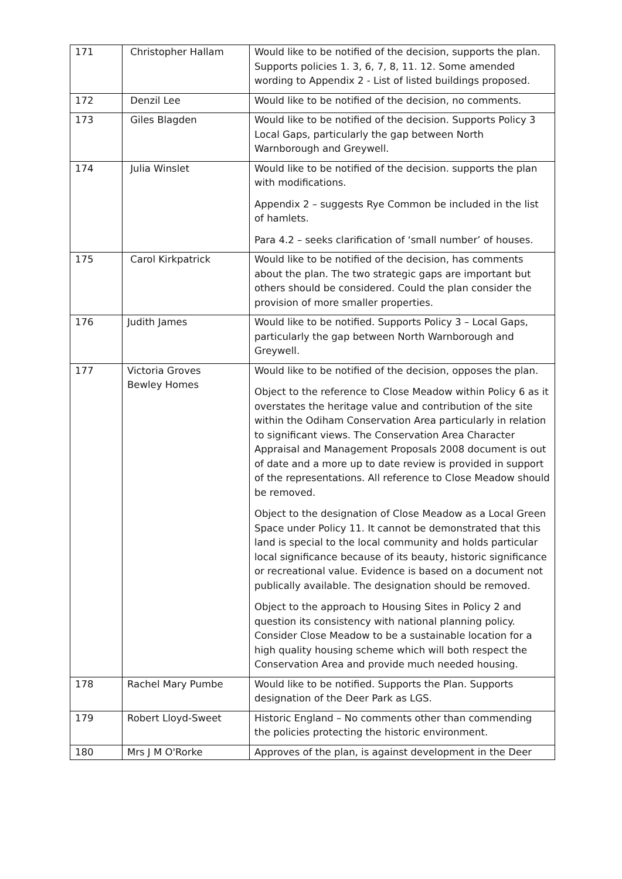| 171 | Christopher Hallam | Would like to be notified of the decision, supports the plan. Supports policies 1. 3, 6, 7, 8, 11. 12. Some amended wording to Appendix 2 - List of listed buildings proposed. |
| 172 | Denzil Lee | Would like to be notified of the decision, no comments. |
| 173 | Giles Blagden | Would like to be notified of the decision. Supports Policy 3 Local Gaps, particularly the gap between North Warnborough and Greywell. |
| 174 | Julia Winslet | Would like to be notified of the decision. supports the plan with modifications. Appendix 2 – suggests Rye Common be included in the list of hamlets. Para 4.2 – seeks clarification of ‘small number’ of houses. |
| 175 | Carol Kirkpatrick | Would like to be notified of the decision, has comments about the plan. The two strategic gaps are important but others should be considered. Could the plan consider the provision of more smaller properties. |
| 176 | Judith James | Would like to be notified. Supports Policy 3 – Local Gaps, particularly the gap between North Warnborough and Greywell. |
| 177 | Victoria Groves Bewley Homes | Would like to be notified of the decision, opposes the plan. Object to the reference to Close Meadow within Policy 6 as it overstates the heritage value and contribution of the site within the Odiham Conservation Area particularly in relation to significant views. The Conservation Area Character Appraisal and Management Proposals 2008 document is out of date and a more up to date review is provided in support of the representations. All reference to Close Meadow should be removed. Object to the designation of Close Meadow as a Local Green Space under Policy 11. It cannot be demonstrated that this land is special to the local community and holds particular local significance because of its beauty, historic significance or recreational value. Evidence is based on a document not publically available. The designation should be removed. Object to the approach to Housing Sites in Policy 2 and question its consistency with national planning policy. Consider Close Meadow to be a sustainable location for a high quality housing scheme which will both respect the Conservation Area and provide much needed housing. |
| 178 | Rachel Mary Pumbe | Would like to be notified. Supports the Plan. Supports designation of the Deer Park as LGS. |
| 179 | Robert Lloyd-Sweet | Historic England – No comments other than commending the policies protecting the historic environment. |
| 180 | Mrs J M O'Rorke | Approves of the plan, is against development in the Deer |